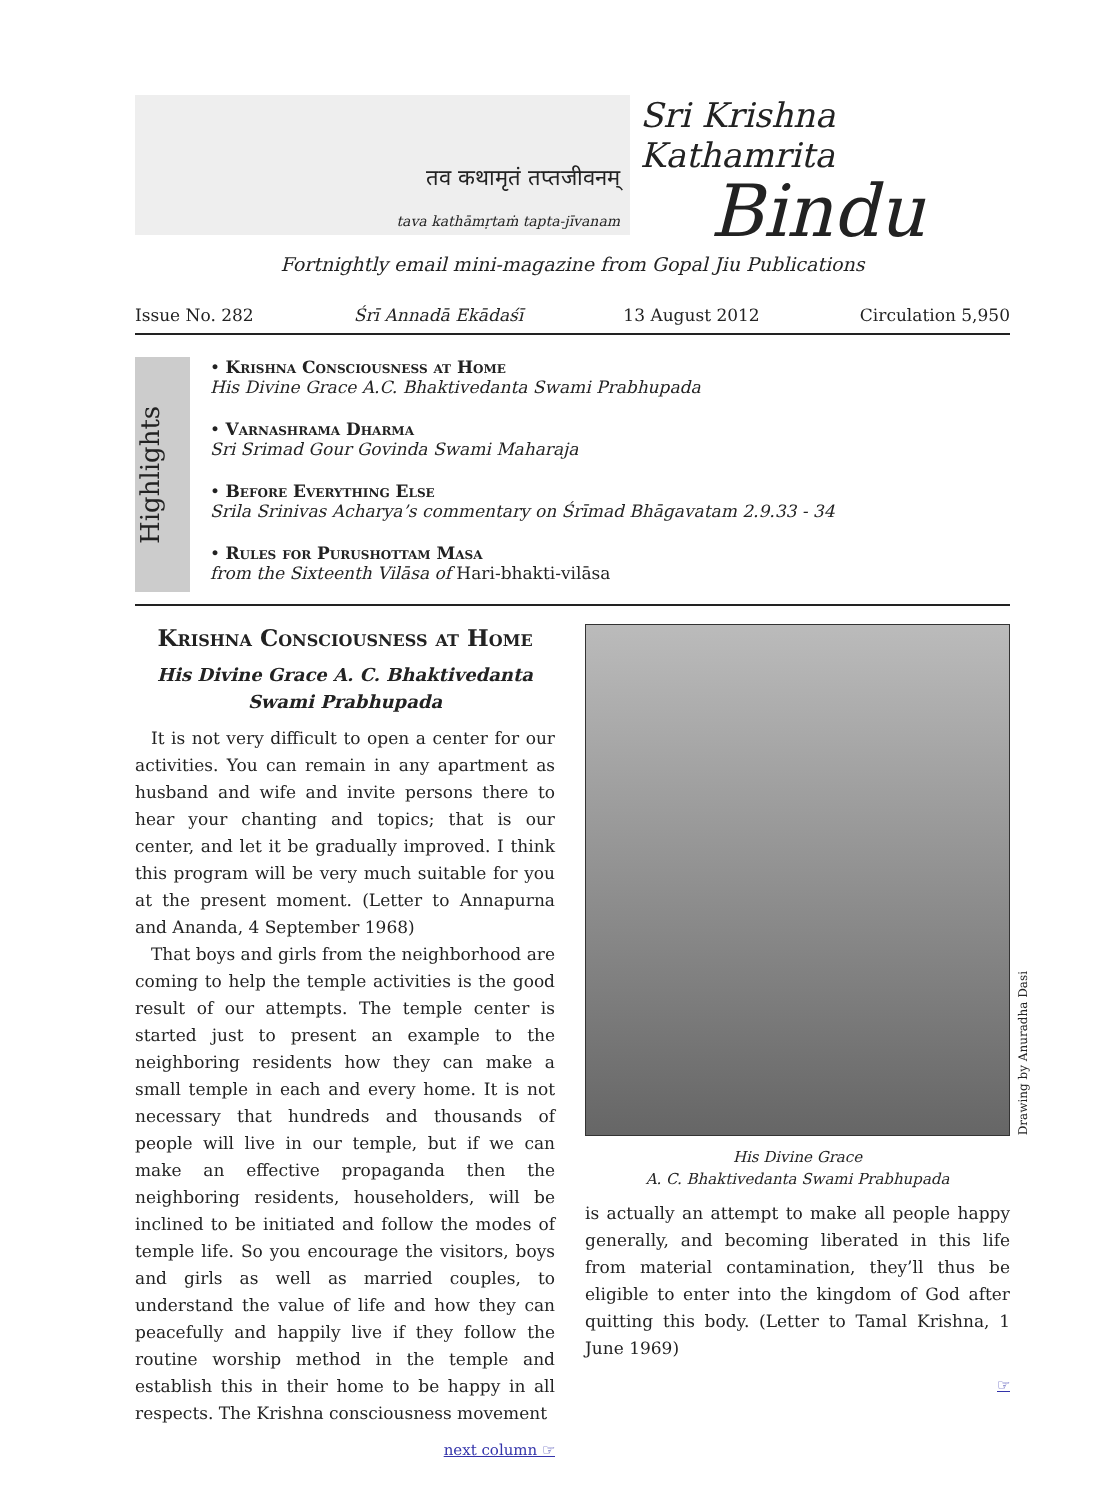तव कथामृतं तप्तजीवनम्
tava kathāmṛtaṁ tapta-jīvanam
Sri Krishna Kathamrita
Bindu
Fortnightly email mini-magazine from Gopal Jiu Publications
Issue No. 282 Śrī Annadā Ekādaśī 13 August 2012 Circulation 5,950
Highlights
• Krishna Consciousness at Home
His Divine Grace A.C. Bhaktivedanta Swami Prabhupada
• Varnashrama Dharma
Sri Srimad Gour Govinda Swami Maharaja
• Before Everything Else
Srila Srinivas Acharya’s commentary on Śrīmad Bhāgavatam 2.9.33 - 34
• Rules for Purushottam Masa
from the Sixteenth Vilāsa of Hari-bhakti-vilāsa
Krishna Consciousness at Home
His Divine Grace A. C. Bhaktivedanta Swami Prabhupada
It is not very difficult to open a center for our activities. You can remain in any apartment as husband and wife and invite persons there to hear your chanting and topics; that is our center, and let it be gradually improved. I think this program will be very much suitable for you at the present moment. (Letter to Annapurna and Ananda, 4 September 1968)
That boys and girls from the neighborhood are coming to help the temple activities is the good result of our attempts. The temple center is started just to present an example to the neighboring residents how they can make a small temple in each and every home. It is not necessary that hundreds and thousands of people will live in our temple, but if we can make an effective propaganda then the neighboring residents, householders, will be inclined to be initiated and follow the modes of temple life. So you encourage the visitors, boys and girls as well as married couples, to understand the value of life and how they can peacefully and happily live if they follow the routine worship method in the temple and establish this in their home to be happy in all respects. The Krishna consciousness movement
next column ☞
Drawing by Anuradha Dasi
His Divine Grace
A. C. Bhaktivedanta Swami Prabhupada
is actually an attempt to make all people happy generally, and becoming liberated in this life from material contamination, they’ll thus be eligible to enter into the kingdom of God after quitting this body. (Letter to Tamal Krishna, 1 June 1969)
☞